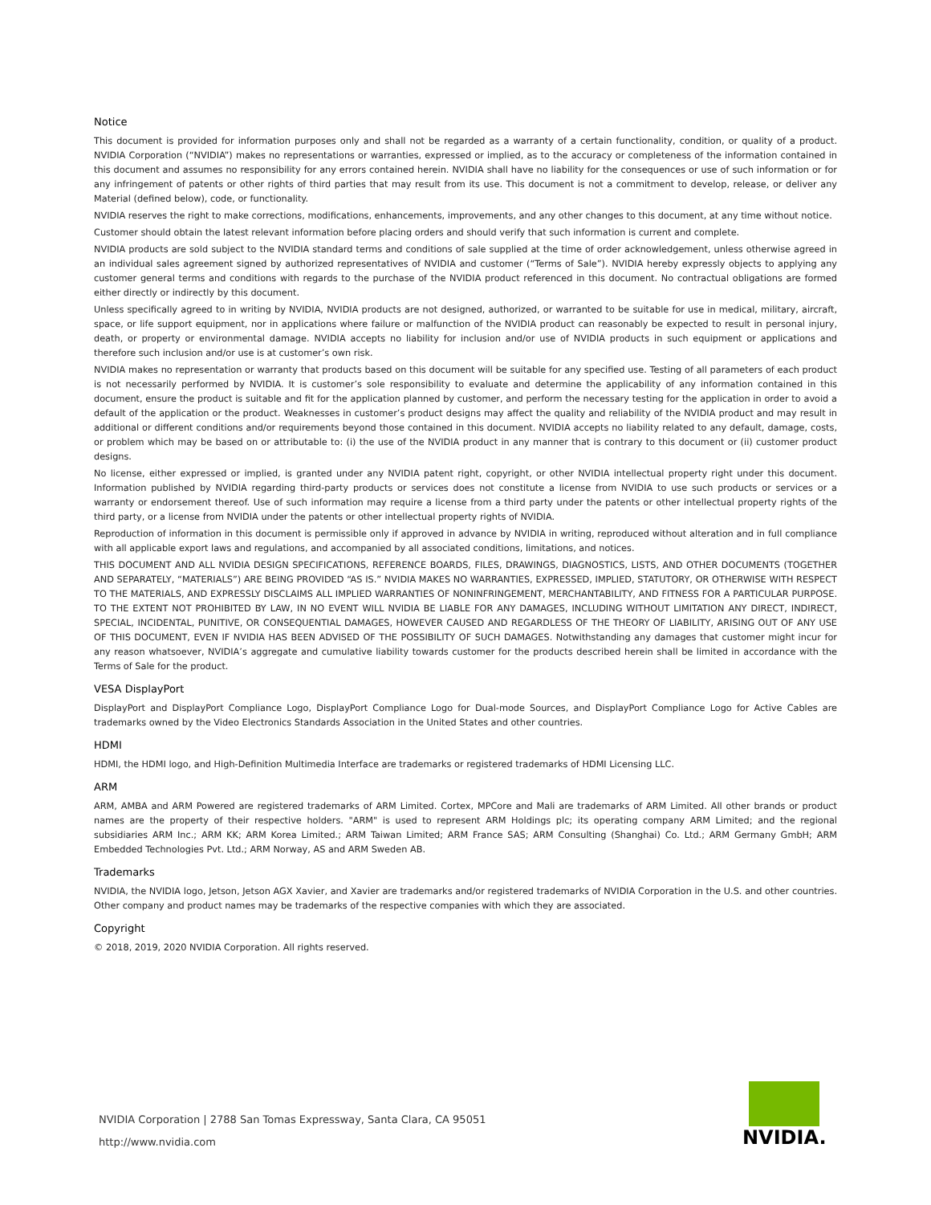Notice
This document is provided for information purposes only and shall not be regarded as a warranty of a certain functionality, condition, or quality of a product. NVIDIA Corporation (“NVIDIA”) makes no representations or warranties, expressed or implied, as to the accuracy or completeness of the information contained in this document and assumes no responsibility for any errors contained herein. NVIDIA shall have no liability for the consequences or use of such information or for any infringement of patents or other rights of third parties that may result from its use. This document is not a commitment to develop, release, or deliver any Material (defined below), code, or functionality.
NVIDIA reserves the right to make corrections, modifications, enhancements, improvements, and any other changes to this document, at any time without notice.
Customer should obtain the latest relevant information before placing orders and should verify that such information is current and complete.
NVIDIA products are sold subject to the NVIDIA standard terms and conditions of sale supplied at the time of order acknowledgement, unless otherwise agreed in an individual sales agreement signed by authorized representatives of NVIDIA and customer (“Terms of Sale”). NVIDIA hereby expressly objects to applying any customer general terms and conditions with regards to the purchase of the NVIDIA product referenced in this document. No contractual obligations are formed either directly or indirectly by this document.
Unless specifically agreed to in writing by NVIDIA, NVIDIA products are not designed, authorized, or warranted to be suitable for use in medical, military, aircraft, space, or life support equipment, nor in applications where failure or malfunction of the NVIDIA product can reasonably be expected to result in personal injury, death, or property or environmental damage. NVIDIA accepts no liability for inclusion and/or use of NVIDIA products in such equipment or applications and therefore such inclusion and/or use is at customer’s own risk.
NVIDIA makes no representation or warranty that products based on this document will be suitable for any specified use. Testing of all parameters of each product is not necessarily performed by NVIDIA. It is customer’s sole responsibility to evaluate and determine the applicability of any information contained in this document, ensure the product is suitable and fit for the application planned by customer, and perform the necessary testing for the application in order to avoid a default of the application or the product. Weaknesses in customer’s product designs may affect the quality and reliability of the NVIDIA product and may result in additional or different conditions and/or requirements beyond those contained in this document. NVIDIA accepts no liability related to any default, damage, costs, or problem which may be based on or attributable to: (i) the use of the NVIDIA product in any manner that is contrary to this document or (ii) customer product designs.
No license, either expressed or implied, is granted under any NVIDIA patent right, copyright, or other NVIDIA intellectual property right under this document. Information published by NVIDIA regarding third-party products or services does not constitute a license from NVIDIA to use such products or services or a warranty or endorsement thereof. Use of such information may require a license from a third party under the patents or other intellectual property rights of the third party, or a license from NVIDIA under the patents or other intellectual property rights of NVIDIA.
Reproduction of information in this document is permissible only if approved in advance by NVIDIA in writing, reproduced without alteration and in full compliance with all applicable export laws and regulations, and accompanied by all associated conditions, limitations, and notices.
THIS DOCUMENT AND ALL NVIDIA DESIGN SPECIFICATIONS, REFERENCE BOARDS, FILES, DRAWINGS, DIAGNOSTICS, LISTS, AND OTHER DOCUMENTS (TOGETHER AND SEPARATELY, “MATERIALS”) ARE BEING PROVIDED “AS IS.” NVIDIA MAKES NO WARRANTIES, EXPRESSED, IMPLIED, STATUTORY, OR OTHERWISE WITH RESPECT TO THE MATERIALS, AND EXPRESSLY DISCLAIMS ALL IMPLIED WARRANTIES OF NONINFRINGEMENT, MERCHANTABILITY, AND FITNESS FOR A PARTICULAR PURPOSE. TO THE EXTENT NOT PROHIBITED BY LAW, IN NO EVENT WILL NVIDIA BE LIABLE FOR ANY DAMAGES, INCLUDING WITHOUT LIMITATION ANY DIRECT, INDIRECT, SPECIAL, INCIDENTAL, PUNITIVE, OR CONSEQUENTIAL DAMAGES, HOWEVER CAUSED AND REGARDLESS OF THE THEORY OF LIABILITY, ARISING OUT OF ANY USE OF THIS DOCUMENT, EVEN IF NVIDIA HAS BEEN ADVISED OF THE POSSIBILITY OF SUCH DAMAGES. Notwithstanding any damages that customer might incur for any reason whatsoever, NVIDIA’s aggregate and cumulative liability towards customer for the products described herein shall be limited in accordance with the Terms of Sale for the product.
VESA DisplayPort
DisplayPort and DisplayPort Compliance Logo, DisplayPort Compliance Logo for Dual-mode Sources, and DisplayPort Compliance Logo for Active Cables are trademarks owned by the Video Electronics Standards Association in the United States and other countries.
HDMI
HDMI, the HDMI logo, and High-Definition Multimedia Interface are trademarks or registered trademarks of HDMI Licensing LLC.
ARM
ARM, AMBA and ARM Powered are registered trademarks of ARM Limited. Cortex, MPCore and Mali are trademarks of ARM Limited. All other brands or product names are the property of their respective holders. "ARM" is used to represent ARM Holdings plc; its operating company ARM Limited; and the regional subsidiaries ARM Inc.; ARM KK; ARM Korea Limited.; ARM Taiwan Limited; ARM France SAS; ARM Consulting (Shanghai) Co. Ltd.; ARM Germany GmbH; ARM Embedded Technologies Pvt. Ltd.; ARM Norway, AS and ARM Sweden AB.
Trademarks
NVIDIA, the NVIDIA logo, Jetson, Jetson AGX Xavier, and Xavier are trademarks and/or registered trademarks of NVIDIA Corporation in the U.S. and other countries. Other company and product names may be trademarks of the respective companies with which they are associated.
Copyright
© 2018, 2019, 2020 NVIDIA Corporation. All rights reserved.
NVIDIA Corporation | 2788 San Tomas Expressway, Santa Clara, CA 95051
http://www.nvidia.com
NVIDIA.